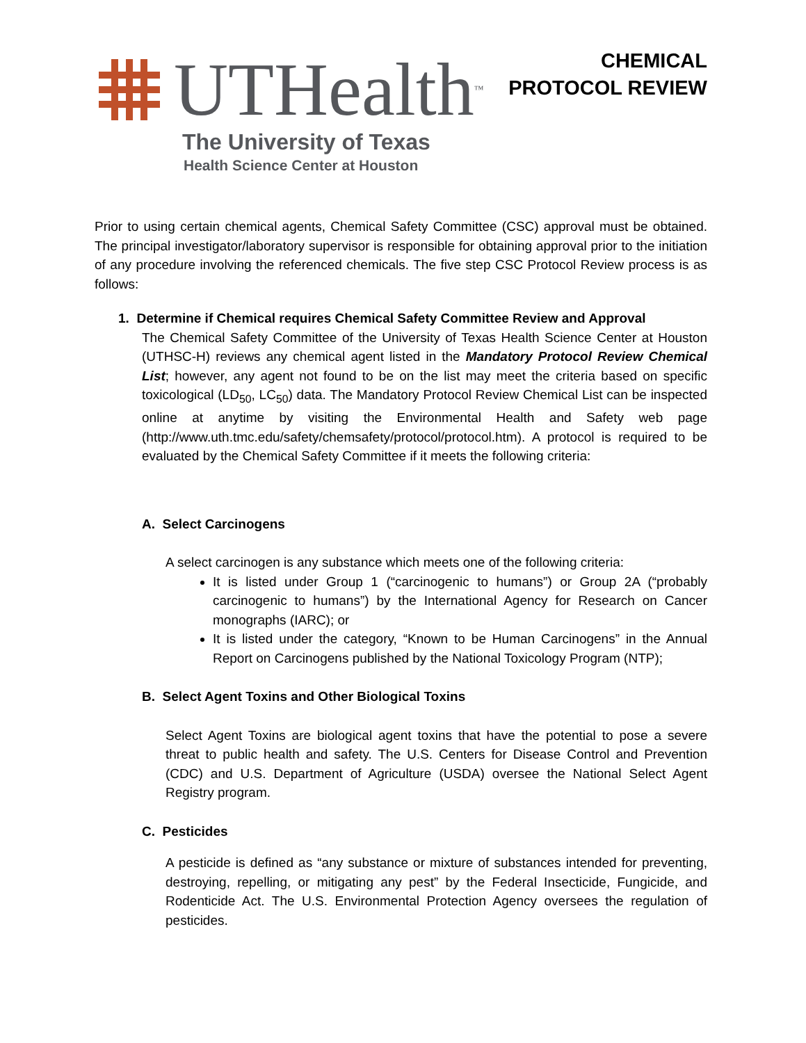UTHealth<sup>™</sup>
The University of Texas
Health Science Center at Houston
CHEMICAL
PROTOCOL REVIEW
Prior to using certain chemical agents, Chemical Safety Committee (CSC) approval must be obtained. The principal investigator/laboratory supervisor is responsible for obtaining approval prior to the initiation of any procedure involving the referenced chemicals. The five step CSC Protocol Review process is as follows:
1. Determine if Chemical requires Chemical Safety Committee Review and Approval
The Chemical Safety Committee of the University of Texas Health Science Center at Houston (UTHSC-H) reviews any chemical agent listed in the Mandatory Protocol Review Chemical List; however, any agent not found to be on the list may meet the criteria based on specific toxicological (LD<sub>50</sub>, LC<sub>50</sub>) data. The Mandatory Protocol Review Chemical List can be inspected online at anytime by visiting the Environmental Health and Safety web page (http://www.uth.tmc.edu/safety/chemsafety/protocol/protocol.htm). A protocol is required to be evaluated by the Chemical Safety Committee if it meets the following criteria:
A. Select Carcinogens
A select carcinogen is any substance which meets one of the following criteria:
It is listed under Group 1 (“carcinogenic to humans”) or Group 2A (“probably carcinogenic to humans”) by the International Agency for Research on Cancer monographs (IARC); or
It is listed under the category, “Known to be Human Carcinogens” in the Annual Report on Carcinogens published by the National Toxicology Program (NTP);
B. Select Agent Toxins and Other Biological Toxins
Select Agent Toxins are biological agent toxins that have the potential to pose a severe threat to public health and safety. The U.S. Centers for Disease Control and Prevention (CDC) and U.S. Department of Agriculture (USDA) oversee the National Select Agent Registry program.
C. Pesticides
A pesticide is defined as “any substance or mixture of substances intended for preventing, destroying, repelling, or mitigating any pest” by the Federal Insecticide, Fungicide, and Rodenticide Act. The U.S. Environmental Protection Agency oversees the regulation of pesticides.